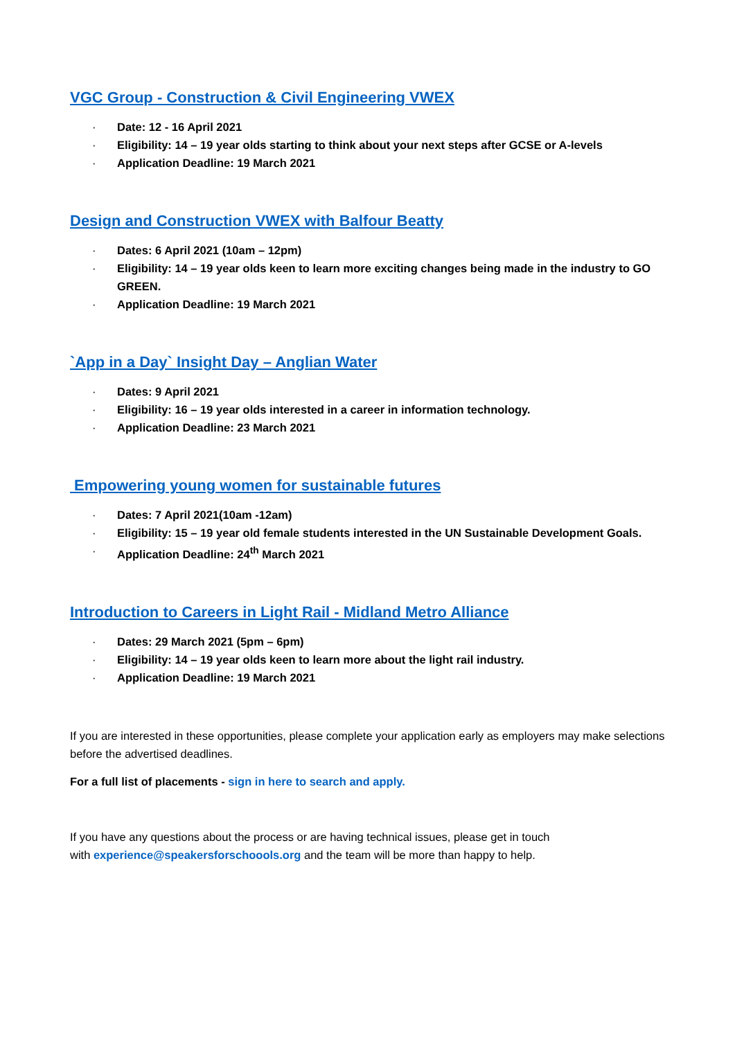VGC Group - Construction & Civil Engineering VWEX
· Date: 12 - 16 April 2021
· Eligibility: 14 – 19 year olds starting to think about your next steps after GCSE or A-levels
· Application Deadline: 19 March 2021
Design and Construction VWEX with Balfour Beatty
· Dates: 6 April 2021 (10am – 12pm)
· Eligibility: 14 – 19 year olds keen to learn more exciting changes being made in the industry to GO GREEN.
· Application Deadline: 19 March 2021
`App in a Day` Insight Day – Anglian Water
· Dates: 9 April 2021
· Eligibility: 16 – 19 year olds interested in a career in information technology.
· Application Deadline: 23 March 2021
Empowering young women for sustainable futures
· Dates: 7 April 2021(10am -12am)
· Eligibility: 15 – 19 year old female students interested in the UN Sustainable Development Goals.
· Application Deadline: 24<sup>th</sup> March 2021
Introduction to Careers in Light Rail - Midland Metro Alliance
· Dates: 29 March 2021 (5pm – 6pm)
· Eligibility: 14 – 19 year olds keen to learn more about the light rail industry.
· Application Deadline: 19 March 2021
If you are interested in these opportunities, please complete your application early as employers may make selections before the advertised deadlines.
For a full list of placements - sign in here to search and apply.
If you have any questions about the process or are having technical issues, please get in touch
with experience@speakersforschoools.org and the team will be more than happy to help.